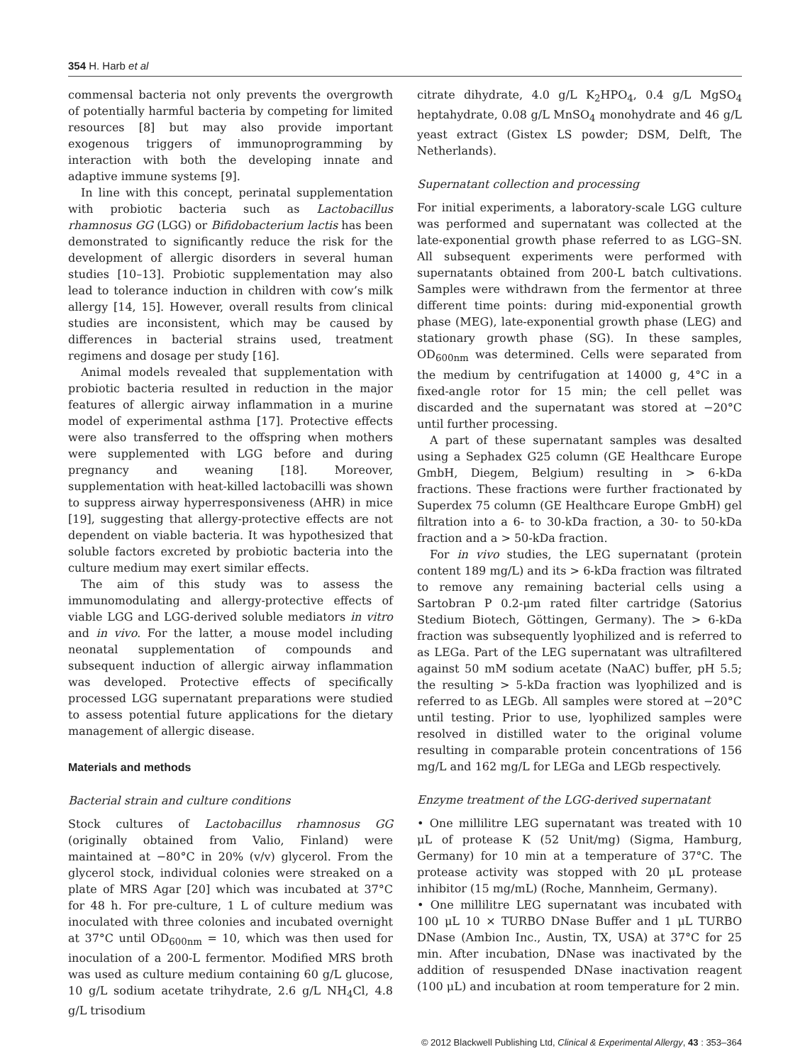354 H. Harb et al
commensal bacteria not only prevents the overgrowth of potentially harmful bacteria by competing for limited resources [8] but may also provide important exogenous triggers of immunoprogramming by interaction with both the developing innate and adaptive immune systems [9].
In line with this concept, perinatal supplementation with probiotic bacteria such as Lactobacillus rhamnosus GG (LGG) or Bifidobacterium lactis has been demonstrated to significantly reduce the risk for the development of allergic disorders in several human studies [10–13]. Probiotic supplementation may also lead to tolerance induction in children with cow’s milk allergy [14, 15]. However, overall results from clinical studies are inconsistent, which may be caused by differences in bacterial strains used, treatment regimens and dosage per study [16].
Animal models revealed that supplementation with probiotic bacteria resulted in reduction in the major features of allergic airway inflammation in a murine model of experimental asthma [17]. Protective effects were also transferred to the offspring when mothers were supplemented with LGG before and during pregnancy and weaning [18]. Moreover, supplementation with heat-killed lactobacilli was shown to suppress airway hyperresponsiveness (AHR) in mice [19], suggesting that allergy-protective effects are not dependent on viable bacteria. It was hypothesized that soluble factors excreted by probiotic bacteria into the culture medium may exert similar effects.
The aim of this study was to assess the immunomodulating and allergy-protective effects of viable LGG and LGG-derived soluble mediators in vitro and in vivo. For the latter, a mouse model including neonatal supplementation of compounds and subsequent induction of allergic airway inflammation was developed. Protective effects of specifically processed LGG supernatant preparations were studied to assess potential future applications for the dietary management of allergic disease.
Materials and methods
Bacterial strain and culture conditions
Stock cultures of Lactobacillus rhamnosus GG (originally obtained from Valio, Finland) were maintained at −80°C in 20% (v/v) glycerol. From the glycerol stock, individual colonies were streaked on a plate of MRS Agar [20] which was incubated at 37°C for 48 h. For pre-culture, 1 L of culture medium was inoculated with three colonies and incubated overnight at 37°C until OD<sub>600nm</sub> = 10, which was then used for inoculation of a 200-L fermentor. Modified MRS broth was used as culture medium containing 60 g/L glucose, 10 g/L sodium acetate trihydrate, 2.6 g/L NH<sub>4</sub>Cl, 4.8 g/L trisodium
citrate dihydrate, 4.0 g/L K<sub>2</sub>HPO<sub>4</sub>, 0.4 g/L MgSO<sub>4</sub> heptahydrate, 0.08 g/L MnSO<sub>4</sub> monohydrate and 46 g/L yeast extract (Gistex LS powder; DSM, Delft, The Netherlands).
Supernatant collection and processing
For initial experiments, a laboratory-scale LGG culture was performed and supernatant was collected at the late-exponential growth phase referred to as LGG–SN. All subsequent experiments were performed with supernatants obtained from 200-L batch cultivations. Samples were withdrawn from the fermentor at three different time points: during mid-exponential growth phase (MEG), late-exponential growth phase (LEG) and stationary growth phase (SG). In these samples, OD<sub>600nm</sub> was determined. Cells were separated from the medium by centrifugation at 14000 g, 4°C in a fixed-angle rotor for 15 min; the cell pellet was discarded and the supernatant was stored at −20°C until further processing.
A part of these supernatant samples was desalted using a Sephadex G25 column (GE Healthcare Europe GmbH, Diegem, Belgium) resulting in > 6-kDa fractions. These fractions were further fractionated by Superdex 75 column (GE Healthcare Europe GmbH) gel filtration into a 6- to 30-kDa fraction, a 30- to 50-kDa fraction and a > 50-kDa fraction.
For in vivo studies, the LEG supernatant (protein content 189 mg/L) and its > 6-kDa fraction was filtrated to remove any remaining bacterial cells using a Sartobran P 0.2-μm rated filter cartridge (Satorius Stedium Biotech, Göttingen, Germany). The > 6-kDa fraction was subsequently lyophilized and is referred to as LEGa. Part of the LEG supernatant was ultrafiltered against 50 mM sodium acetate (NaAC) buffer, pH 5.5; the resulting > 5-kDa fraction was lyophilized and is referred to as LEGb. All samples were stored at −20°C until testing. Prior to use, lyophilized samples were resolved in distilled water to the original volume resulting in comparable protein concentrations of 156 mg/L and 162 mg/L for LEGa and LEGb respectively.
Enzyme treatment of the LGG-derived supernatant
• One millilitre LEG supernatant was treated with 10 μL of protease K (52 Unit/mg) (Sigma, Hamburg, Germany) for 10 min at a temperature of 37°C. The protease activity was stopped with 20 μL protease inhibitor (15 mg/mL) (Roche, Mannheim, Germany).
• One millilitre LEG supernatant was incubated with 100 μL 10 × TURBO DNase Buffer and 1 μL TURBO DNase (Ambion Inc., Austin, TX, USA) at 37°C for 25 min. After incubation, DNase was inactivated by the addition of resuspended DNase inactivation reagent (100 μL) and incubation at room temperature for 2 min.
© 2012 Blackwell Publishing Ltd, Clinical & Experimental Allergy, 43 : 353–364